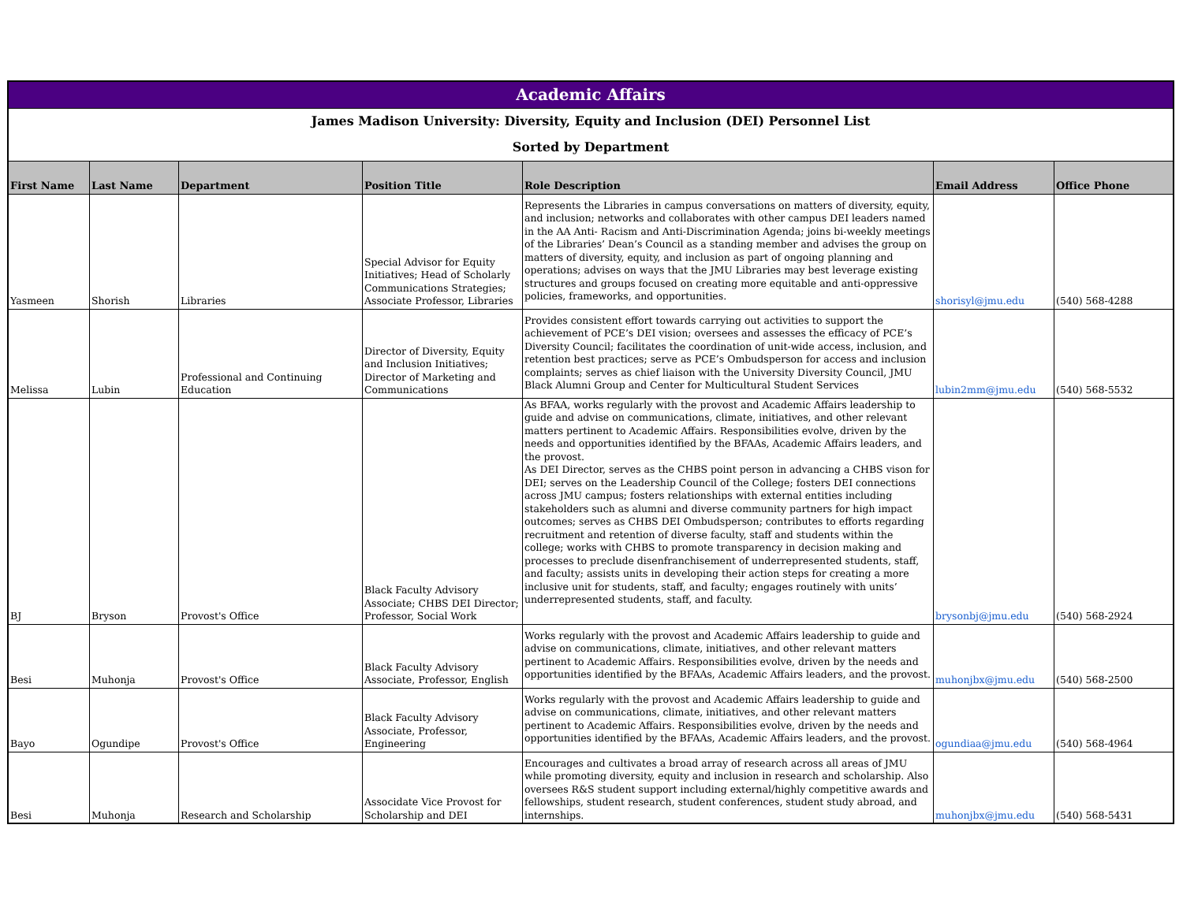| Academic Affairs | | | | | | |
| James Madison University: Diversity, Equity and Inclusion (DEI) Personnel List Sorted by Department | | | | | | |
| First Name | Last Name | Department | Position Title | Role Description | Email Address | Office Phone |
| Yasmeen | Shorish | Libraries | Special Advisor for Equity Initiatives; Head of Scholarly Communications Strategies; Associate Professor, Libraries | Represents the Libraries in campus conversations on matters of diversity, equity, and inclusion; networks and collaborates with other campus DEI leaders named in the AA Anti- Racism and Anti-Discrimination Agenda; joins bi-weekly meetings of the Libraries’ Dean’s Council as a standing member and advises the group on matters of diversity, equity, and inclusion as part of ongoing planning and operations; advises on ways that the JMU Libraries may best leverage existing structures and groups focused on creating more equitable and anti-oppressive policies, frameworks, and opportunities. | shorisyl@jmu.edu | (540) 568-4288 |
| Melissa | Lubin | Professional and Continuing Education | Director of Diversity, Equity and Inclusion Initiatives; Director of Marketing and Communications | Provides consistent effort towards carrying out activities to support the achievement of PCE’s DEI vision; oversees and assesses the efficacy of PCE’s Diversity Council; facilitates the coordination of unit-wide access, inclusion, and retention best practices; serve as PCE’s Ombudsperson for access and inclusion complaints; serves as chief liaison with the University Diversity Council, JMU Black Alumni Group and Center for Multicultural Student Services | lubin2mm@jmu.edu | (540) 568-5532 |
| BJ | Bryson | Provost's Office | Black Faculty Advisory Associate; CHBS DEI Director; Professor, Social Work | As BFAA, works regularly with the provost and Academic Affairs leadership to guide and advise on communications, climate, initiatives, and other relevant matters pertinent to Academic Affairs. Responsibilities evolve, driven by the needs and opportunities identified by the BFAAs, Academic Affairs leaders, and the provost. As DEI Director, serves as the CHBS point person in advancing a CHBS vison for DEI; serves on the Leadership Council of the College; fosters DEI connections across JMU campus; fosters relationships with external entities including stakeholders such as alumni and diverse community partners for high impact outcomes; serves as CHBS DEI Ombudsperson; contributes to efforts regarding recruitment and retention of diverse faculty, staff and students within the college; works with CHBS to promote transparency in decision making and processes to preclude disenfranchisement of underrepresented students, staff, and faculty; assists units in developing their action steps for creating a more inclusive unit for students, staff, and faculty; engages routinely with units’ underrepresented students, staff, and faculty. | brysonbj@jmu.edu | (540) 568-2924 |
| Besi | Muhonja | Provost's Office | Black Faculty Advisory Associate, Professor, English | Works regularly with the provost and Academic Affairs leadership to guide and advise on communications, climate, initiatives, and other relevant matters pertinent to Academic Affairs. Responsibilities evolve, driven by the needs and opportunities identified by the BFAAs, Academic Affairs leaders, and the provost. | muhonjbx@jmu.edu | (540) 568-2500 |
| Bayo | Ogundipe | Provost's Office | Black Faculty Advisory Associate, Professor, Engineering | Works regularly with the provost and Academic Affairs leadership to guide and advise on communications, climate, initiatives, and other relevant matters pertinent to Academic Affairs. Responsibilities evolve, driven by the needs and opportunities identified by the BFAAs, Academic Affairs leaders, and the provost. | ogundiaa@jmu.edu | (540) 568-4964 |
| Besi | Muhonja | Research and Scholarship | Associdate Vice Provost for Scholarship and DEI | Encourages and cultivates a broad array of research across all areas of JMU while promoting diversity, equity and inclusion in research and scholarship. Also oversees R&S student support including external/highly competitive awards and fellowships, student research, student conferences, student study abroad, and internships. | muhonjbx@jmu.edu | (540) 568-5431 |